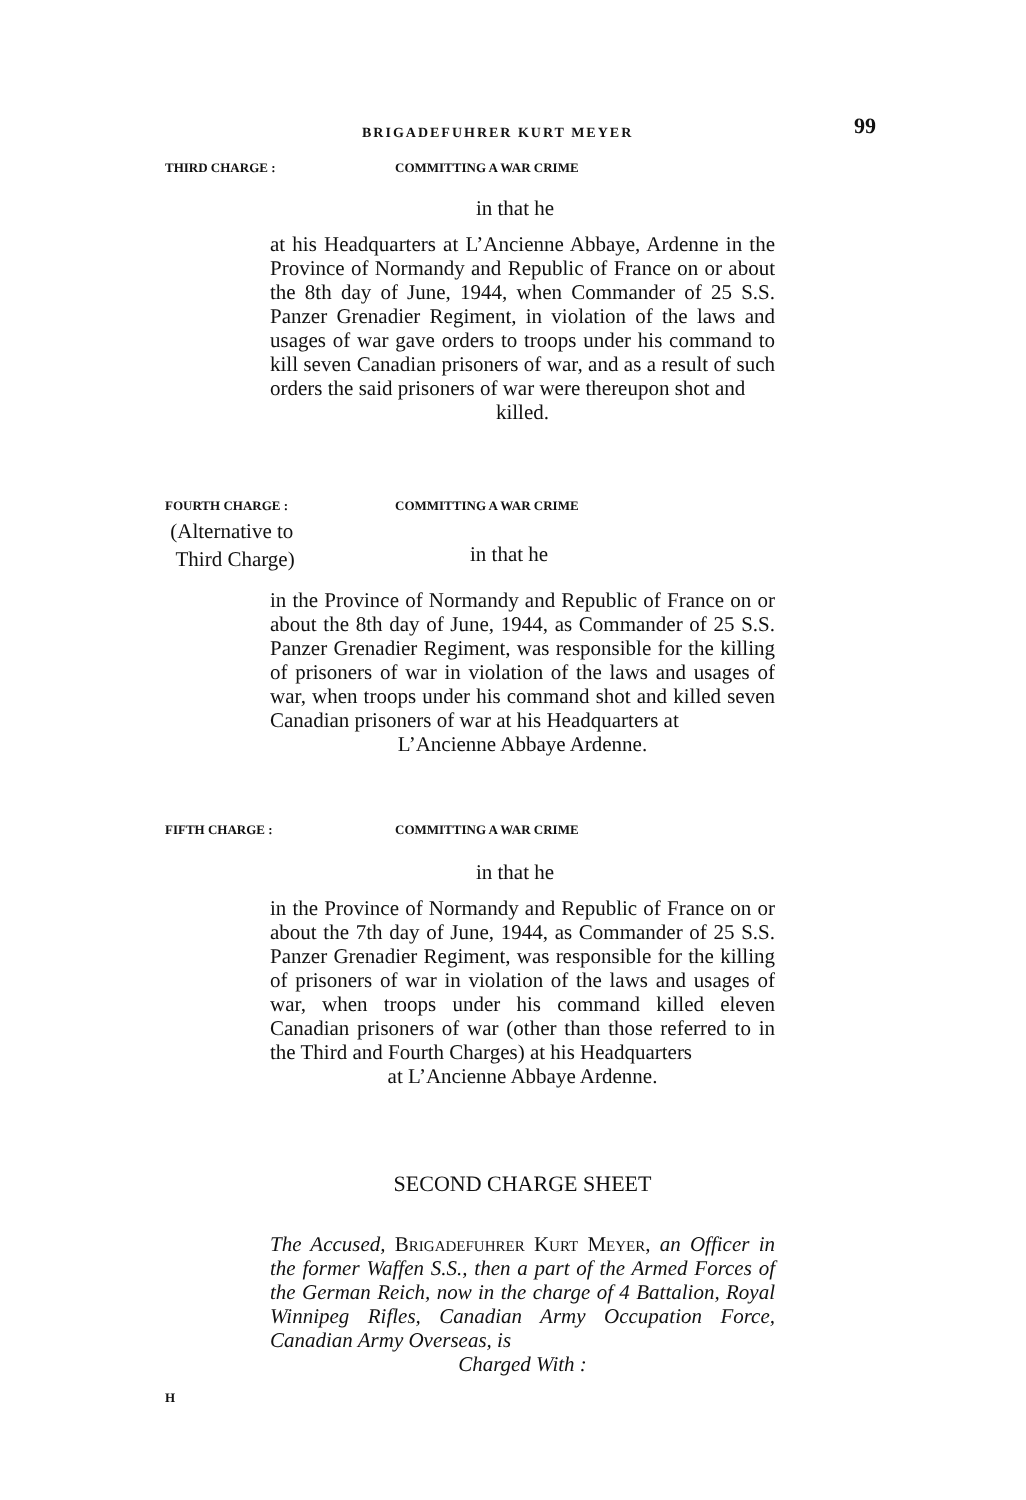BRIGADEFUHRER KURT MEYER 99
THIRD CHARGE : COMMITTING A WAR CRIME
in that he
at his Headquarters at L’Ancienne Abbaye, Ardenne in the Province of Normandy and Republic of France on or about the 8th day of June, 1944, when Commander of 25 S.S. Panzer Grenadier Regiment, in violation of the laws and usages of war gave orders to troops under his command to kill seven Canadian prisoners of war, and as a result of such orders the said prisoners of war were thereupon shot and
killed.
FOURTH CHARGE :
(Alternative to
Third Charge)
COMMITTING A WAR CRIME
in that he
in the Province of Normandy and Republic of France on or about the 8th day of June, 1944, as Commander of 25 S.S. Panzer Grenadier Regiment, was responsible for the killing of prisoners of war in violation of the laws and usages of war, when troops under his command shot and killed seven Canadian prisoners of war at his Headquarters at
L’Ancienne Abbaye Ardenne.
FIFTH CHARGE : COMMITTING A WAR CRIME
in that he
in the Province of Normandy and Republic of France on or about the 7th day of June, 1944, as Commander of 25 S.S. Panzer Grenadier Regiment, was responsible for the killing of prisoners of war in violation of the laws and usages of war, when troops under his command killed eleven Canadian prisoners of war (other than those referred to in the Third and Fourth Charges) at his Headquarters
at L’Ancienne Abbaye Ardenne.
SECOND CHARGE SHEET
The Accused, Brigadefuhrer Kurt Meyer, an Officer in the former Waffen S.S., then a part of the Armed Forces of the German Reich, now in the charge of 4 Battalion, Royal Winnipeg Rifles, Canadian Army Occupation Force, Canadian Army Overseas, is
Charged With :
H